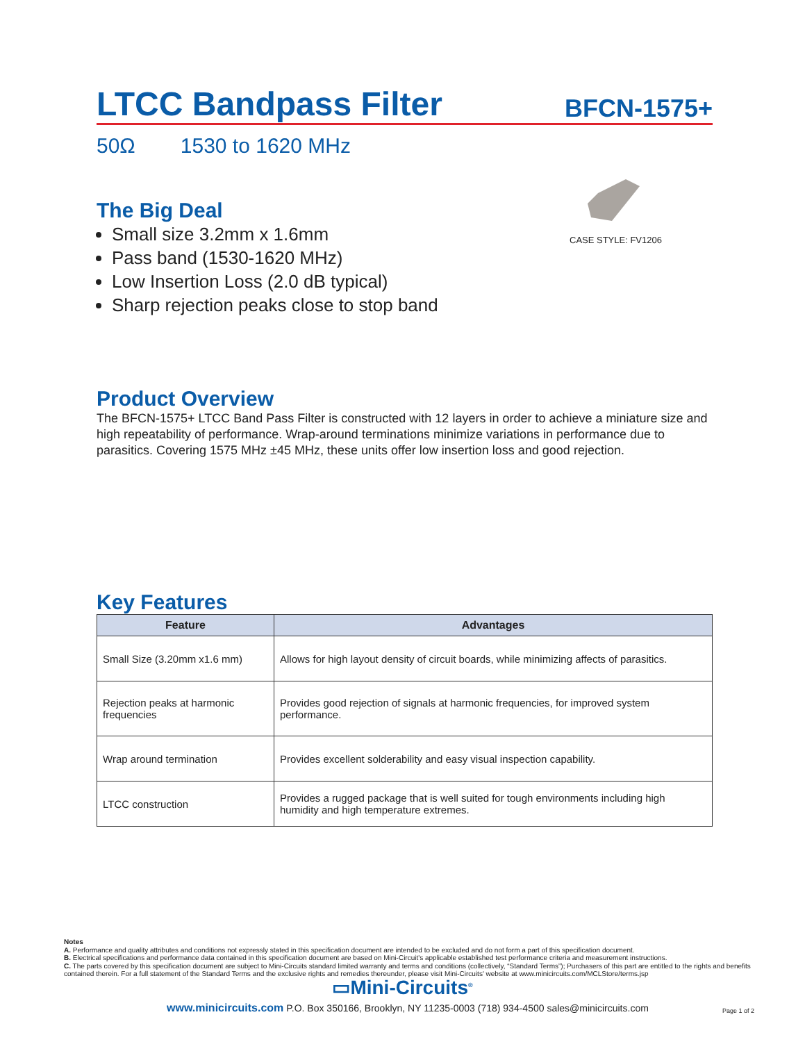LTCC Bandpass Filter
BFCN-1575+
50Ω 1530 to 1620 MHz
The Big Deal
Small size 3.2mm x 1.6mm
Pass band (1530-1620 MHz)
Low Insertion Loss (2.0 dB typical)
Sharp rejection peaks close to stop band
CASE STYLE: FV1206
Product Overview
The BFCN-1575+ LTCC Band Pass Filter is constructed with 12 layers in order to achieve a miniature size and high repeatability of performance. Wrap-around terminations minimize variations in performance due to parasitics. Covering 1575 MHz ±45 MHz, these units offer low insertion loss and good rejection.
Key Features
| Feature | Advantages |
| --- | --- |
| Small Size (3.20mm x1.6 mm) | Allows for high layout density of circuit boards, while minimizing affects of parasitics. |
| Rejection peaks at harmonic frequencies | Provides good rejection of signals at harmonic frequencies, for improved system performance. |
| Wrap around termination | Provides excellent solderability and easy visual inspection capability. |
| LTCC construction | Provides a rugged package that is well suited for tough environments including high humidity and high temperature extremes. |
Notes
A. Performance and quality attributes and conditions not expressly stated in this specification document are intended to be excluded and do not form a part of this specification document.
B. Electrical specifications and performance data contained in this specification document are based on Mini-Circuit's applicable established test performance criteria and measurement instructions.
C. The parts covered by this specification document are subject to Mini-Circuits standard limited warranty and terms and conditions (collectively, “Standard Terms”); Purchasers of this part are entitled to the rights and benefits contained therein. For a full statement of the Standard Terms and the exclusive rights and remedies thereunder, please visit Mini-Circuits' website at www.minicircuits.com/MCLStore/terms.jsp
▭Mini-Circuits<sup>®</sup>
www.minicircuits.com P.O. Box 350166, Brooklyn, NY 11235-0003 (718) 934-4500 sales@minicircuits.com
Page 1 of 2